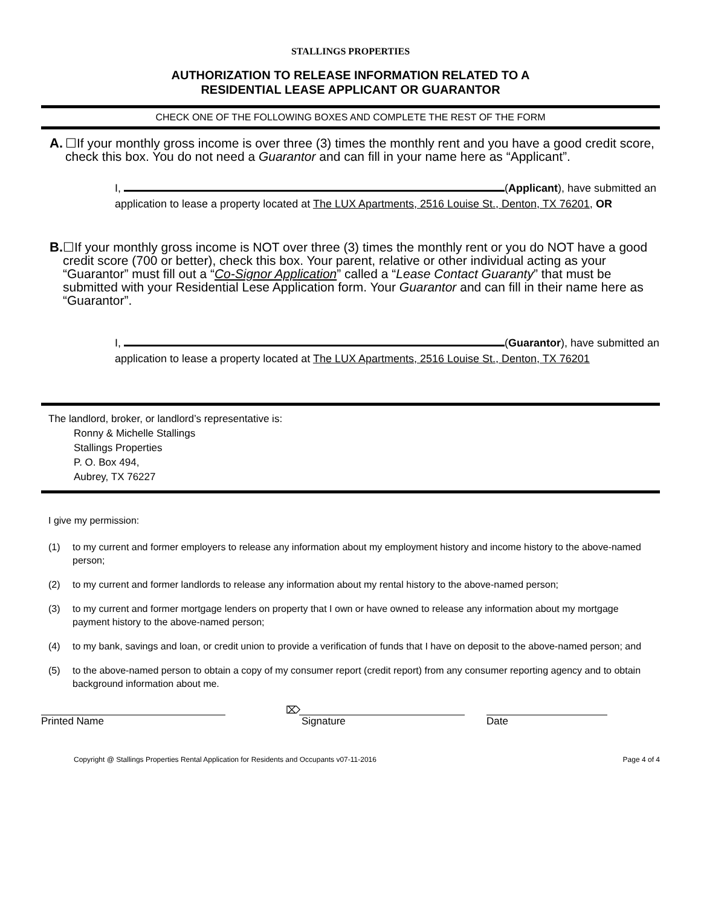STALLINGS PROPERTIES
AUTHORIZATION TO RELEASE INFORMATION RELATED TO A
RESIDENTIAL LEASE APPLICANT OR GUARANTOR
CHECK ONE OF THE FOLLOWING BOXES AND COMPLETE THE REST OF THE FORM
A. ☐If your monthly gross income is over three (3) times the monthly rent and you have a good credit score, check this box. You do not need a Guarantor and can fill in your name here as “Applicant”.
I, (Applicant), have submitted an application to lease a property located at The LUX Apartments, 2516 Louise St., Denton, TX 76201, OR
B. ☐If your monthly gross income is NOT over three (3) times the monthly rent or you do NOT have a good credit score (700 or better), check this box. Your parent, relative or other individual acting as your “Guarantor” must fill out a “Co-Signor Application” called a “Lease Contact Guaranty” that must be submitted with your Residential Lese Application form. Your Guarantor and can fill in their name here as “Guarantor”.
I, (Guarantor), have submitted an application to lease a property located at The LUX Apartments, 2516 Louise St., Denton, TX 76201
The landlord, broker, or landlord’s representative is:
Ronny & Michelle Stallings
Stallings Properties
P. O. Box 494,
Aubrey, TX 76227
I give my permission:
(1) to my current and former employers to release any information about my employment history and income history to the above-named person;
(2) to my current and former landlords to release any information about my rental history to the above-named person;
(3) to my current and former mortgage lenders on property that I own or have owned to release any information about my mortgage payment history to the above-named person;
(4) to my bank, savings and loan, or credit union to provide a verification of funds that I have on deposit to the above-named person; and
(5) to the above-named person to obtain a copy of my consumer report (credit report) from any consumer reporting agency and to obtain background information about me.
Printed Name
⌦
Signature Date
Copyright @ Stallings Properties Rental Application for Residents and Occupants v07-11-2016 Page 4 of 4